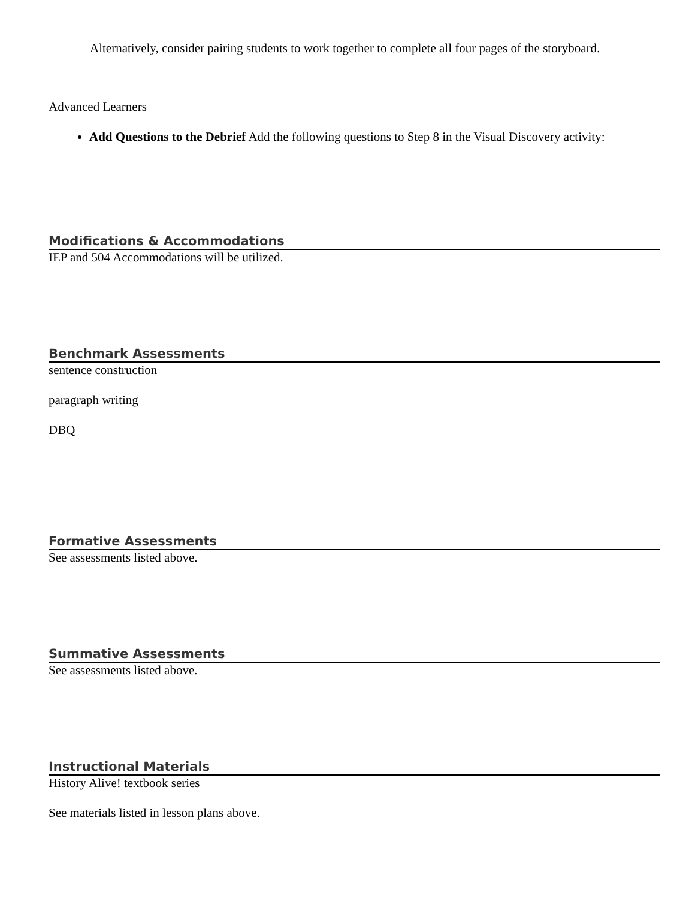Alternatively, consider pairing students to work together to complete all four pages of the storyboard.
Advanced Learners
Add Questions to the Debrief Add the following questions to Step 8 in the Visual Discovery activity:
Modifications & Accommodations
IEP and 504 Accommodations will be utilized.
Benchmark Assessments
sentence construction
paragraph writing
DBQ
Formative Assessments
See assessments listed above.
Summative Assessments
See assessments listed above.
Instructional Materials
History Alive! textbook series
See materials listed in lesson plans above.